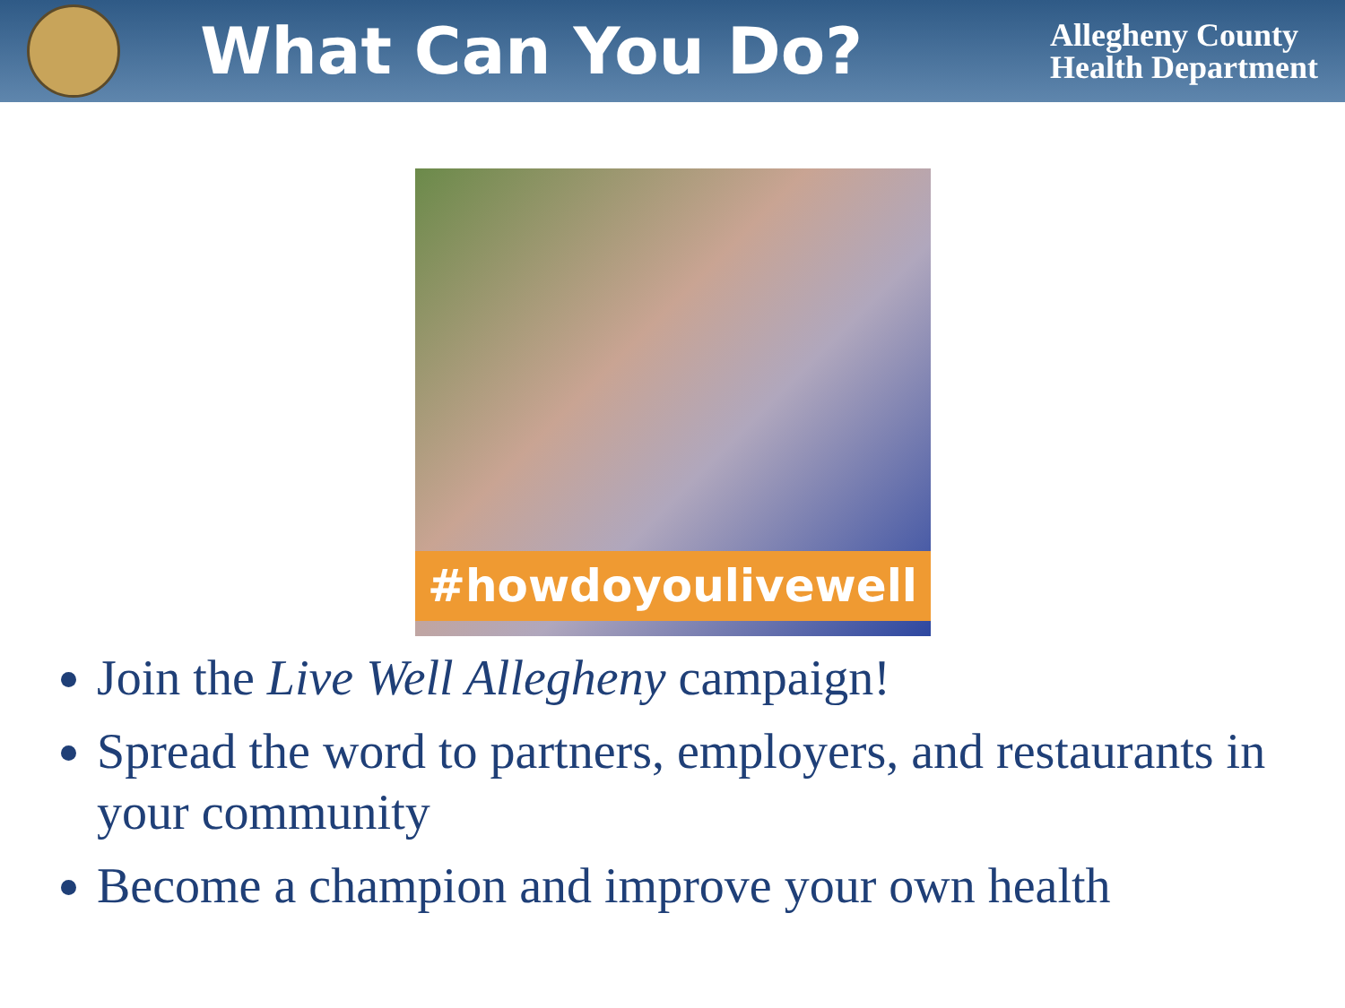What Can You Do?
Allegheny County
Health Department
#howdoyoulivewell
Join the Live Well Allegheny campaign!
Spread the word to partners, employers, and restaurants in your community
Become a champion and improve your own health